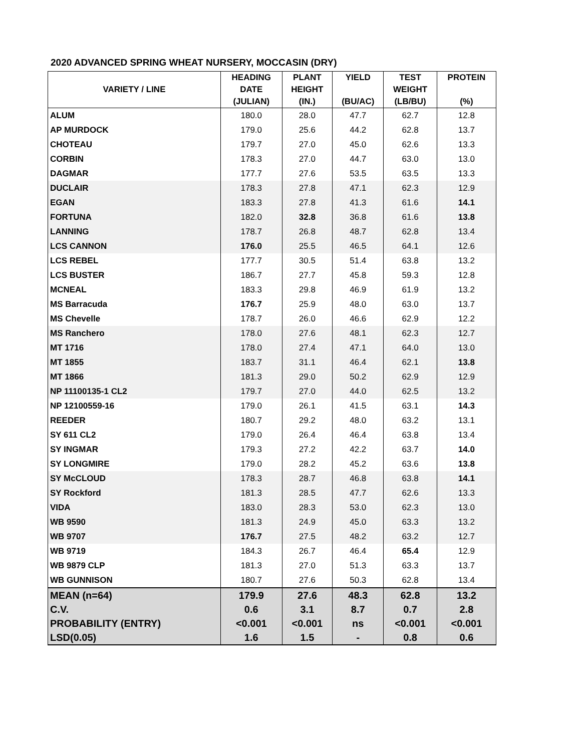2020 ADVANCED SPRING WHEAT NURSERY, MOCCASIN (DRY)
| VARIETY / LINE | HEADING DATE (JULIAN) | PLANT HEIGHT (IN.) | YIELD (BU/AC) | TEST WEIGHT (LB/BU) | PROTEIN (%) |
| --- | --- | --- | --- | --- | --- |
| ALUM | 180.0 | 28.0 | 47.7 | 62.7 | 12.8 |
| AP MURDOCK | 179.0 | 25.6 | 44.2 | 62.8 | 13.7 |
| CHOTEAU | 179.7 | 27.0 | 45.0 | 62.6 | 13.3 |
| CORBIN | 178.3 | 27.0 | 44.7 | 63.0 | 13.0 |
| DAGMAR | 177.7 | 27.6 | 53.5 | 63.5 | 13.3 |
| DUCLAIR | 178.3 | 27.8 | 47.1 | 62.3 | 12.9 |
| EGAN | 183.3 | 27.8 | 41.3 | 61.6 | 14.1 |
| FORTUNA | 182.0 | 32.8 | 36.8 | 61.6 | 13.8 |
| LANNING | 178.7 | 26.8 | 48.7 | 62.8 | 13.4 |
| LCS CANNON | 176.0 | 25.5 | 46.5 | 64.1 | 12.6 |
| LCS REBEL | 177.7 | 30.5 | 51.4 | 63.8 | 13.2 |
| LCS BUSTER | 186.7 | 27.7 | 45.8 | 59.3 | 12.8 |
| MCNEAL | 183.3 | 29.8 | 46.9 | 61.9 | 13.2 |
| MS Barracuda | 176.7 | 25.9 | 48.0 | 63.0 | 13.7 |
| MS Chevelle | 178.7 | 26.0 | 46.6 | 62.9 | 12.2 |
| MS Ranchero | 178.0 | 27.6 | 48.1 | 62.3 | 12.7 |
| MT 1716 | 178.0 | 27.4 | 47.1 | 64.0 | 13.0 |
| MT 1855 | 183.7 | 31.1 | 46.4 | 62.1 | 13.8 |
| MT 1866 | 181.3 | 29.0 | 50.2 | 62.9 | 12.9 |
| NP 11100135-1 CL2 | 179.7 | 27.0 | 44.0 | 62.5 | 13.2 |
| NP 12100559-16 | 179.0 | 26.1 | 41.5 | 63.1 | 14.3 |
| REEDER | 180.7 | 29.2 | 48.0 | 63.2 | 13.1 |
| SY 611 CL2 | 179.0 | 26.4 | 46.4 | 63.8 | 13.4 |
| SY INGMAR | 179.3 | 27.2 | 42.2 | 63.7 | 14.0 |
| SY LONGMIRE | 179.0 | 28.2 | 45.2 | 63.6 | 13.8 |
| SY McCLOUD | 178.3 | 28.7 | 46.8 | 63.8 | 14.1 |
| SY Rockford | 181.3 | 28.5 | 47.7 | 62.6 | 13.3 |
| VIDA | 183.0 | 28.3 | 53.0 | 62.3 | 13.0 |
| WB 9590 | 181.3 | 24.9 | 45.0 | 63.3 | 13.2 |
| WB 9707 | 176.7 | 27.5 | 48.2 | 63.2 | 12.7 |
| WB 9719 | 184.3 | 26.7 | 46.4 | 65.4 | 12.9 |
| WB 9879 CLP | 181.3 | 27.0 | 51.3 | 63.3 | 13.7 |
| WB GUNNISON | 180.7 | 27.6 | 50.3 | 62.8 | 13.4 |
| MEAN (n=64) | 179.9 | 27.6 | 48.3 | 62.8 | 13.2 |
| C.V. | 0.6 | 3.1 | 8.7 | 0.7 | 2.8 |
| PROBABILITY (ENTRY) | <0.001 | <0.001 | ns | <0.001 | <0.001 |
| LSD(0.05) | 1.6 | 1.5 | - | 0.8 | 0.6 |